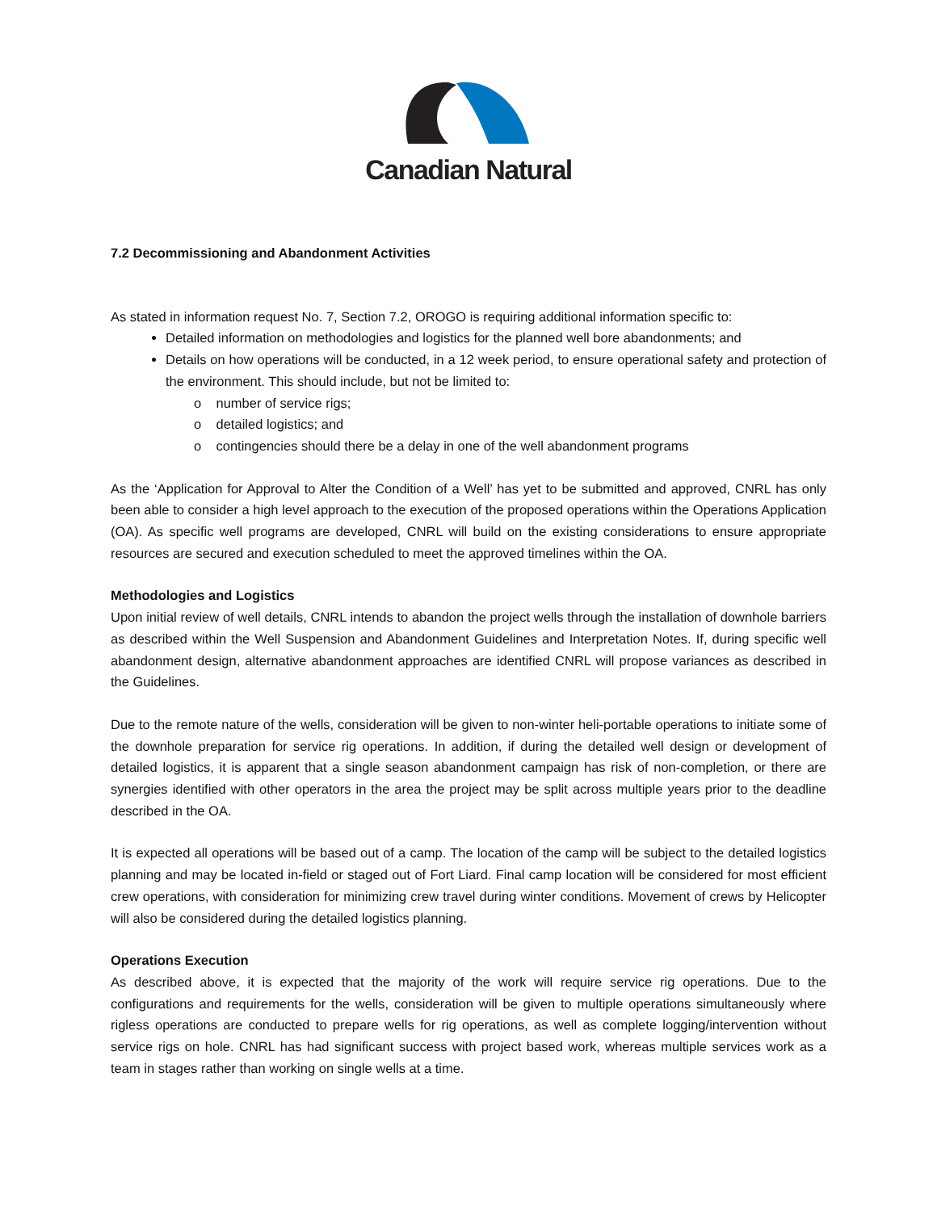Canadian Natural
7.2 Decommissioning and Abandonment Activities
As stated in information request No. 7, Section 7.2, OROGO is requiring additional information specific to:
Detailed information on methodologies and logistics for the planned well bore abandonments; and
Details on how operations will be conducted, in a 12 week period, to ensure operational safety and protection of the environment. This should include, but not be limited to:
o number of service rigs;
o detailed logistics; and
o contingencies should there be a delay in one of the well abandonment programs
As the ‘Application for Approval to Alter the Condition of a Well’ has yet to be submitted and approved, CNRL has only been able to consider a high level approach to the execution of the proposed operations within the Operations Application (OA). As specific well programs are developed, CNRL will build on the existing considerations to ensure appropriate resources are secured and execution scheduled to meet the approved timelines within the OA.
Methodologies and Logistics
Upon initial review of well details, CNRL intends to abandon the project wells through the installation of downhole barriers as described within the Well Suspension and Abandonment Guidelines and Interpretation Notes. If, during specific well abandonment design, alternative abandonment approaches are identified CNRL will propose variances as described in the Guidelines.
Due to the remote nature of the wells, consideration will be given to non-winter heli-portable operations to initiate some of the downhole preparation for service rig operations. In addition, if during the detailed well design or development of detailed logistics, it is apparent that a single season abandonment campaign has risk of non-completion, or there are synergies identified with other operators in the area the project may be split across multiple years prior to the deadline described in the OA.
It is expected all operations will be based out of a camp. The location of the camp will be subject to the detailed logistics planning and may be located in-field or staged out of Fort Liard. Final camp location will be considered for most efficient crew operations, with consideration for minimizing crew travel during winter conditions. Movement of crews by Helicopter will also be considered during the detailed logistics planning.
Operations Execution
As described above, it is expected that the majority of the work will require service rig operations. Due to the configurations and requirements for the wells, consideration will be given to multiple operations simultaneously where rigless operations are conducted to prepare wells for rig operations, as well as complete logging/intervention without service rigs on hole. CNRL has had significant success with project based work, whereas multiple services work as a team in stages rather than working on single wells at a time.